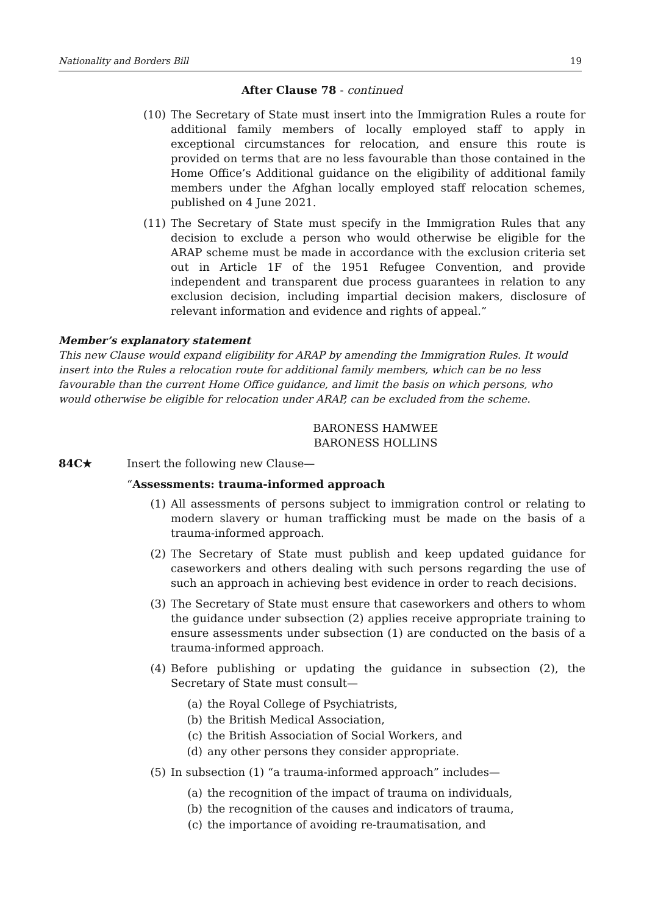Nationality and Borders Bill 19
After Clause 78 - continued
(10) The Secretary of State must insert into the Immigration Rules a route for additional family members of locally employed staff to apply in exceptional circumstances for relocation, and ensure this route is provided on terms that are no less favourable than those contained in the Home Office’s Additional guidance on the eligibility of additional family members under the Afghan locally employed staff relocation schemes, published on 4 June 2021.
(11) The Secretary of State must specify in the Immigration Rules that any decision to exclude a person who would otherwise be eligible for the ARAP scheme must be made in accordance with the exclusion criteria set out in Article 1F of the 1951 Refugee Convention, and provide independent and transparent due process guarantees in relation to any exclusion decision, including impartial decision makers, disclosure of relevant information and evidence and rights of appeal.”
Member’s explanatory statement
This new Clause would expand eligibility for ARAP by amending the Immigration Rules. It would insert into the Rules a relocation route for additional family members, which can be no less favourable than the current Home Office guidance, and limit the basis on which persons, who would otherwise be eligible for relocation under ARAP, can be excluded from the scheme.
BARONESS HAMWEE
BARONESS HOLLINS
84C★ Insert the following new Clause—
“Assessments: trauma-informed approach
(1) All assessments of persons subject to immigration control or relating to modern slavery or human trafficking must be made on the basis of a trauma-informed approach.
(2) The Secretary of State must publish and keep updated guidance for caseworkers and others dealing with such persons regarding the use of such an approach in achieving best evidence in order to reach decisions.
(3) The Secretary of State must ensure that caseworkers and others to whom the guidance under subsection (2) applies receive appropriate training to ensure assessments under subsection (1) are conducted on the basis of a trauma-informed approach.
(4) Before publishing or updating the guidance in subsection (2), the Secretary of State must consult—
(a) the Royal College of Psychiatrists,
(b) the British Medical Association,
(c) the British Association of Social Workers, and
(d) any other persons they consider appropriate.
(5) In subsection (1) “a trauma-informed approach” includes—
(a) the recognition of the impact of trauma on individuals,
(b) the recognition of the causes and indicators of trauma,
(c) the importance of avoiding re-traumatisation, and